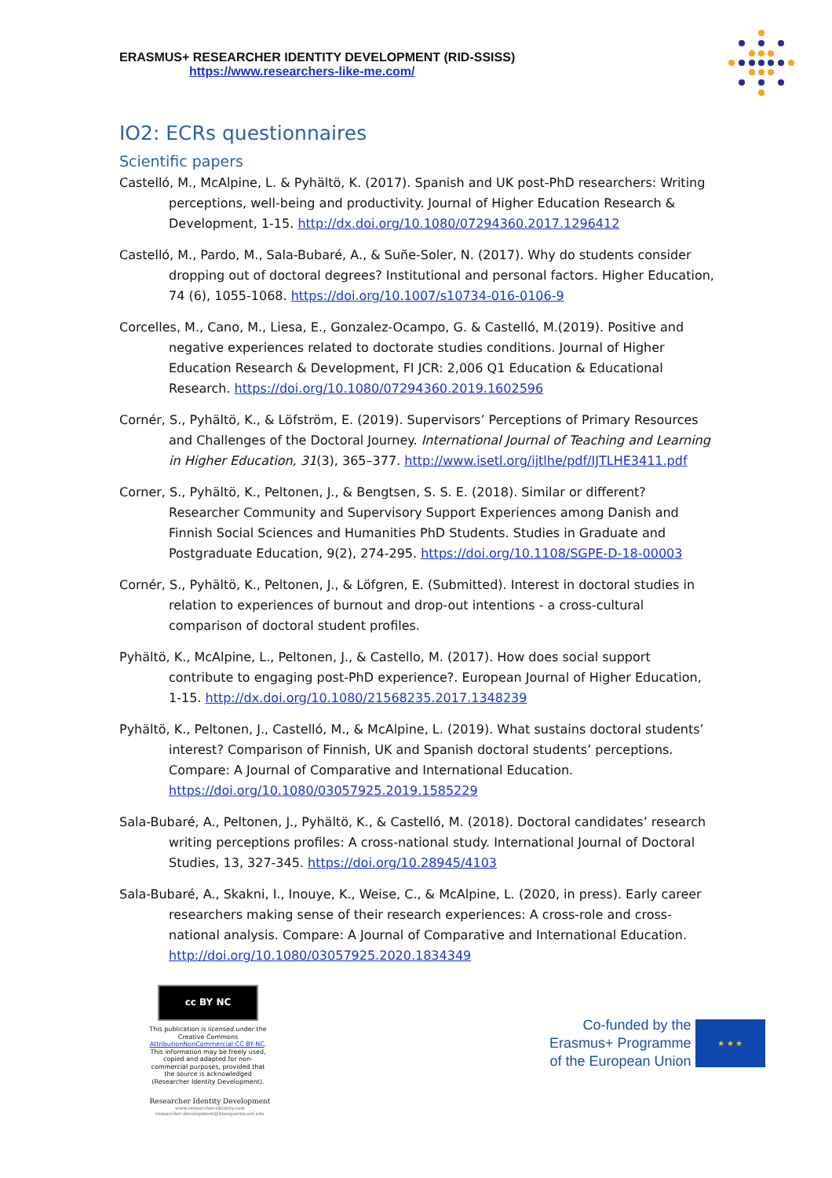ERASMUS+ RESEARCHER IDENTITY DEVELOPMENT (RID-SSISS)
https://www.researchers-like-me.com/
IO2: ECRs questionnaires
Scientific papers
Castelló, M., McAlpine, L. & Pyhältö, K. (2017). Spanish and UK post-PhD researchers: Writing perceptions, well-being and productivity. Journal of Higher Education Research & Development, 1-15. http://dx.doi.org/10.1080/07294360.2017.1296412
Castelló, M., Pardo, M., Sala-Bubaré, A., & Suñe-Soler, N. (2017). Why do students consider dropping out of doctoral degrees? Institutional and personal factors. Higher Education, 74 (6), 1055-1068. https://doi.org/10.1007/s10734-016-0106-9
Corcelles, M., Cano, M., Liesa, E., Gonzalez-Ocampo, G. & Castelló, M.(2019). Positive and negative experiences related to doctorate studies conditions. Journal of Higher Education Research & Development, FI JCR: 2,006 Q1 Education & Educational Research. https://doi.org/10.1080/07294360.2019.1602596
Cornér, S., Pyhältö, K., & Löfström, E. (2019). Supervisors’ Perceptions of Primary Resources and Challenges of the Doctoral Journey. International Journal of Teaching and Learning in Higher Education, 31(3), 365–377. http://www.isetl.org/ijtlhe/pdf/IJTLHE3411.pdf
Corner, S., Pyhältö, K., Peltonen, J., & Bengtsen, S. S. E. (2018). Similar or different? Researcher Community and Supervisory Support Experiences among Danish and Finnish Social Sciences and Humanities PhD Students. Studies in Graduate and Postgraduate Education, 9(2), 274-295. https://doi.org/10.1108/SGPE-D-18-00003
Cornér, S., Pyhältö, K., Peltonen, J., & Löfgren, E. (Submitted). Interest in doctoral studies in relation to experiences of burnout and drop-out intentions - a cross-cultural comparison of doctoral student profiles.
Pyhältö, K., McAlpine, L., Peltonen, J., & Castello, M. (2017). How does social support contribute to engaging post-PhD experience?. European Journal of Higher Education, 1-15. http://dx.doi.org/10.1080/21568235.2017.1348239
Pyhältö, K., Peltonen, J., Castelló, M., & McAlpine, L. (2019). What sustains doctoral students’ interest? Comparison of Finnish, UK and Spanish doctoral students’ perceptions. Compare: A Journal of Comparative and International Education. https://doi.org/10.1080/03057925.2019.1585229
Sala-Bubaré, A., Peltonen, J., Pyhältö, K., & Castelló, M. (2018). Doctoral candidates’ research writing perceptions profiles: A cross-national study. International Journal of Doctoral Studies, 13, 327-345. https://doi.org/10.28945/4103
Sala-Bubaré, A., Skakni, I., Inouye, K., Weise, C., & McAlpine, L. (2020, in press). Early career researchers making sense of their research experiences: A cross-role and cross-national analysis. Compare: A Journal of Comparative and International Education. http://doi.org/10.1080/03057925.2020.1834349
cc BY NC
This publication is licensed under the Creative Commons AttributionNonCommercial CC BY-NC. This information may be freely used, copied and adapted for non-commercial purposes, provided that the source is acknowledged (Researcher Identity Development).
Researcher Identity Development
www.researcher-identity.com
researcher-development@blanquerna.url.edu
Co-funded by the
Erasmus+ Programme
of the European Union
★ ★ ★